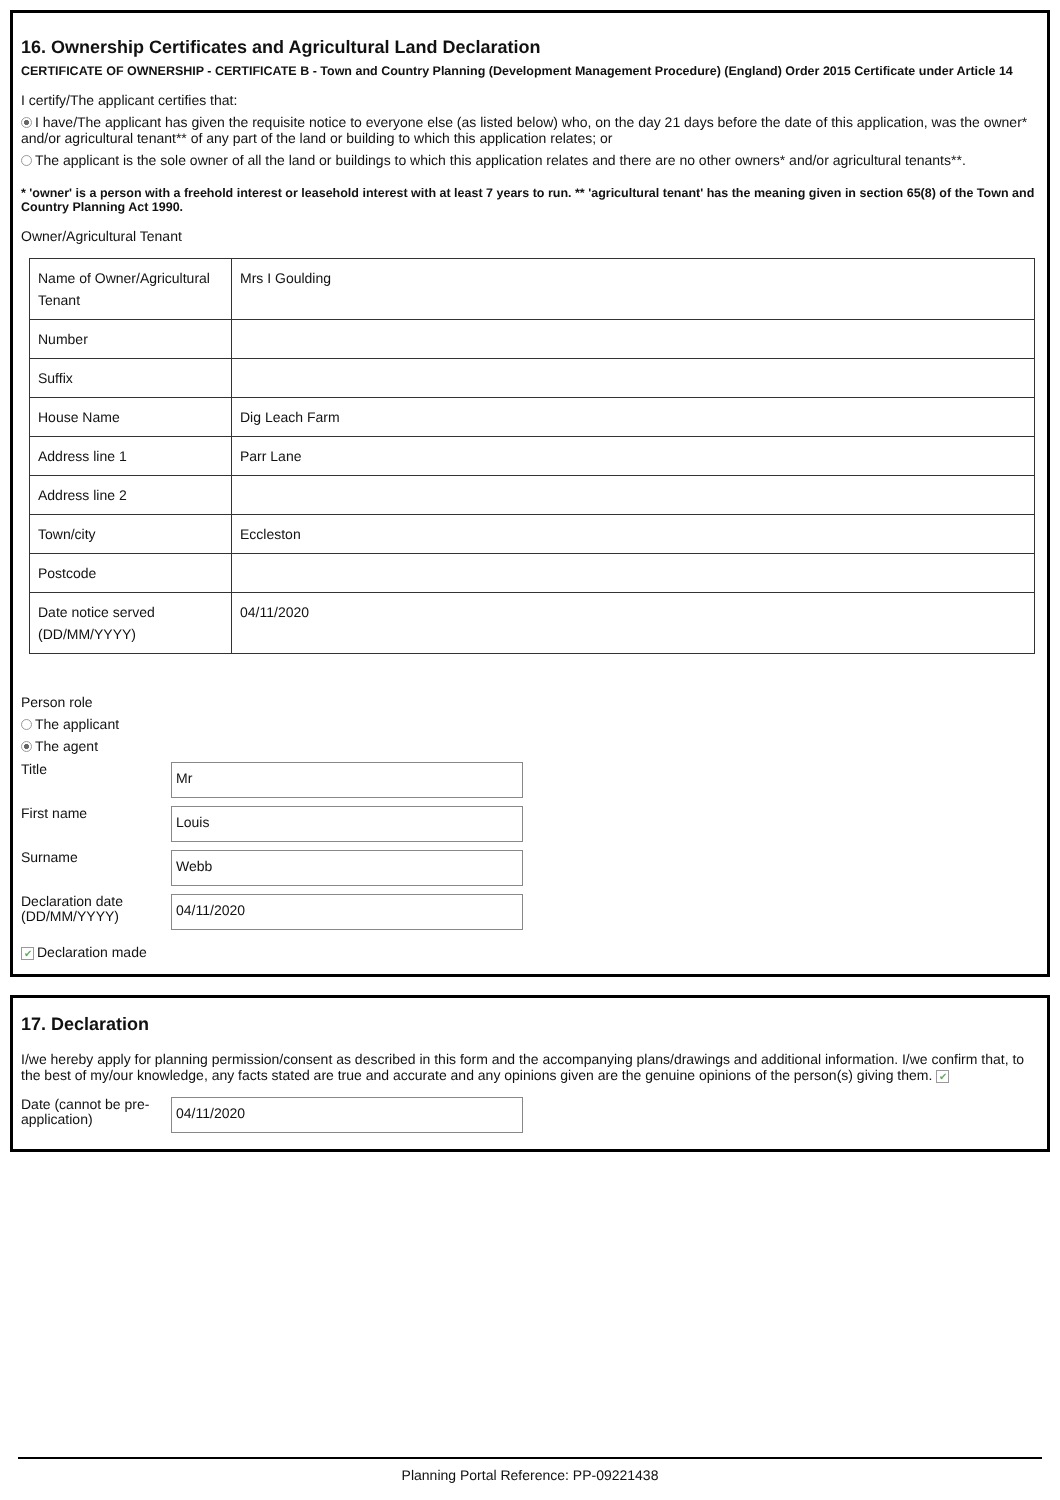16. Ownership Certificates and Agricultural Land Declaration
CERTIFICATE OF OWNERSHIP - CERTIFICATE B - Town and Country Planning (Development Management Procedure) (England) Order 2015 Certificate under Article 14
I certify/The applicant certifies that:
I have/The applicant has given the requisite notice to everyone else (as listed below) who, on the day 21 days before the date of this application, was the owner* and/or agricultural tenant** of any part of the land or building to which this application relates; or
The applicant is the sole owner of all the land or buildings to which this application relates and there are no other owners* and/or agricultural tenants**.
* 'owner' is a person with a freehold interest or leasehold interest with at least 7 years to run. ** 'agricultural tenant' has the meaning given in section 65(8) of the Town and Country Planning Act 1990.
Owner/Agricultural Tenant
| Name of Owner/Agricultural Tenant | Mrs I Goulding |
| Number | |
| Suffix | |
| House Name | Dig Leach Farm |
| Address line 1 | Parr Lane |
| Address line 2 | |
| Town/city | Eccleston |
| Postcode | |
| Date notice served (DD/MM/YYYY) | 04/11/2020 |
Person role
The applicant
The agent
Title
Mr
First name
Louis
Surname
Webb
Declaration date (DD/MM/YYYY)
04/11/2020
✔ Declaration made
17. Declaration
I/we hereby apply for planning permission/consent as described in this form and the accompanying plans/drawings and additional information. I/we confirm that, to the best of my/our knowledge, any facts stated are true and accurate and any opinions given are the genuine opinions of the person(s) giving them. ✔
Date (cannot be pre-application)
04/11/2020
Planning Portal Reference: PP-09221438